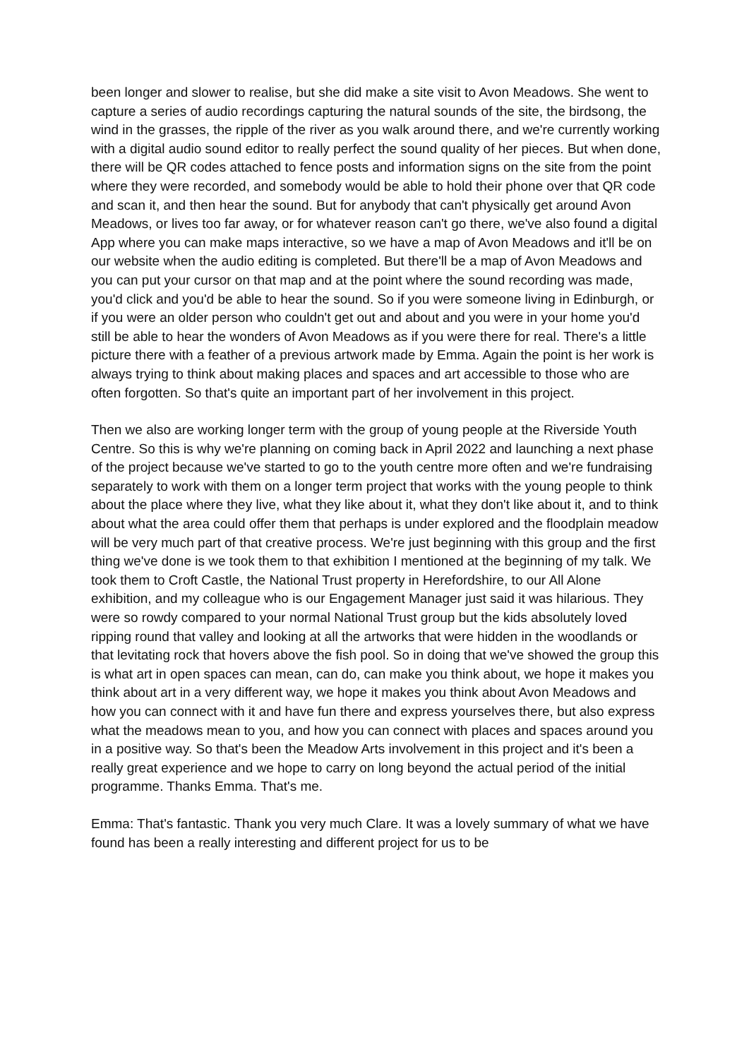been longer and slower to realise, but she did make a site visit to Avon Meadows. She went to capture a series of audio recordings capturing the natural sounds of the site, the birdsong, the wind in the grasses, the ripple of the river as you walk around there, and we're currently working with a digital audio sound editor to really perfect the sound quality of her pieces. But when done, there will be QR codes attached to fence posts and information signs on the site from the point where they were recorded, and somebody would be able to hold their phone over that QR code and scan it, and then hear the sound. But for anybody that can't physically get around Avon Meadows, or lives too far away, or for whatever reason can't go there, we've also found a digital App where you can make maps interactive, so we have a map of Avon Meadows and it'll be on our website when the audio editing is completed. But there'll be a map of Avon Meadows and you can put your cursor on that map and at the point where the sound recording was made, you'd click and you'd be able to hear the sound. So if you were someone living in Edinburgh, or if you were an older person who couldn't get out and about and you were in your home you'd still be able to hear the wonders of Avon Meadows as if you were there for real. There's a little picture there with a feather of a previous artwork made by Emma. Again the point is her work is always trying to think about making places and spaces and art accessible to those who are often forgotten. So that's quite an important part of her involvement in this project.
Then we also are working longer term with the group of young people at the Riverside Youth Centre. So this is why we're planning on coming back in April 2022 and launching a next phase of the project because we've started to go to the youth centre more often and we're fundraising separately to work with them on a longer term project that works with the young people to think about the place where they live, what they like about it, what they don't like about it, and to think about what the area could offer them that perhaps is under explored and the floodplain meadow will be very much part of that creative process. We're just beginning with this group and the first thing we've done is we took them to that exhibition I mentioned at the beginning of my talk. We took them to Croft Castle, the National Trust property in Herefordshire, to our All Alone exhibition, and my colleague who is our Engagement Manager just said it was hilarious. They were so rowdy compared to your normal National Trust group but the kids absolutely loved ripping round that valley and looking at all the artworks that were hidden in the woodlands or that levitating rock that hovers above the fish pool. So in doing that we've showed the group this is what art in open spaces can mean, can do, can make you think about, we hope it makes you think about art in a very different way, we hope it makes you think about Avon Meadows and how you can connect with it and have fun there and express yourselves there, but also express what the meadows mean to you, and how you can connect with places and spaces around you in a positive way. So that's been the Meadow Arts involvement in this project and it's been a really great experience and we hope to carry on long beyond the actual period of the initial programme. Thanks Emma. That's me.
Emma: That's fantastic. Thank you very much Clare. It was a lovely summary of what we have found has been a really interesting and different project for us to be